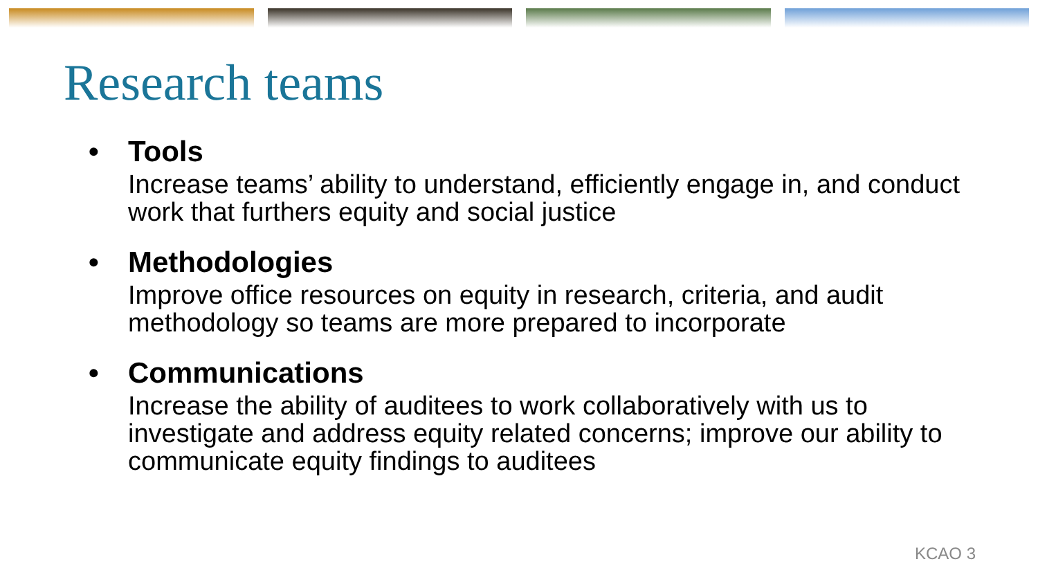Research teams
• Tools
Increase teams’ ability to understand, efficiently engage in, and conduct work that furthers equity and social justice
• Methodologies
Improve office resources on equity in research, criteria, and audit methodology so teams are more prepared to incorporate
• Communications
Increase the ability of auditees to work collaboratively with us to investigate and address equity related concerns; improve our ability to communicate equity findings to auditees
KCAO 3